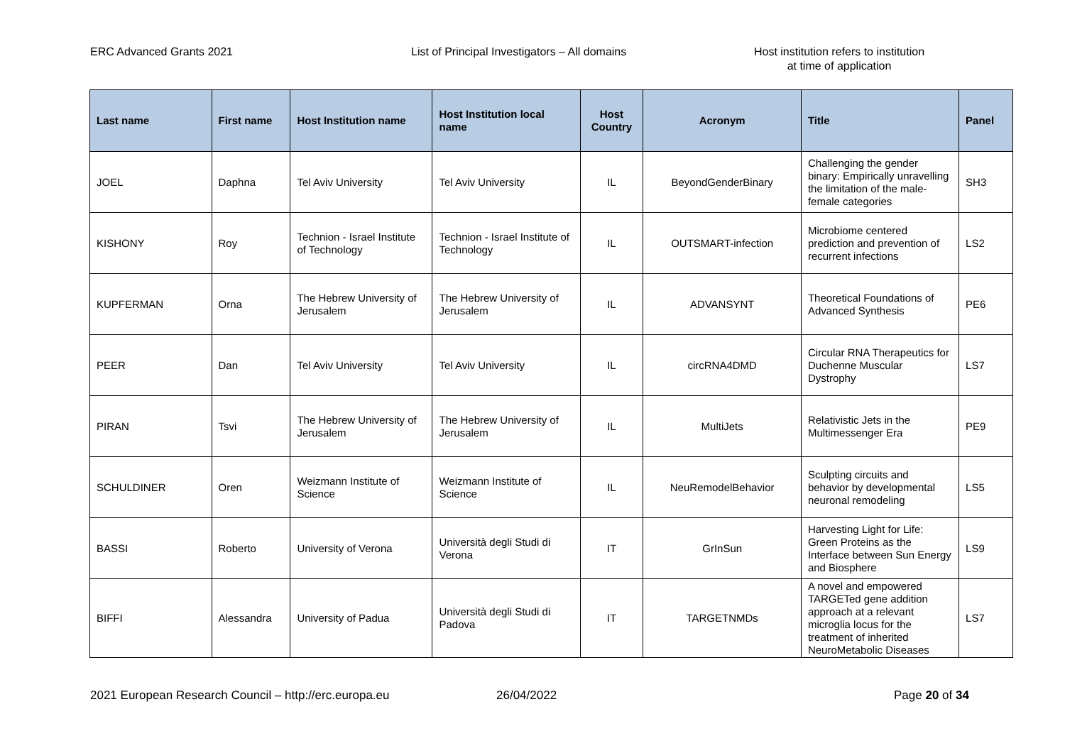ERC Advanced Grants 2021 List of Principal Investigators – All domains
Host institution refers to institution
at time of application
| Last name | First name | Host Institution name | Host Institution local name | Host Country | Acronym | Title | Panel |
| --- | --- | --- | --- | --- | --- | --- | --- |
| JOEL | Daphna | Tel Aviv University | Tel Aviv University | IL | BeyondGenderBinary | Challenging the gender binary: Empirically unravelling the limitation of the male-female categories | SH3 |
| KISHONY | Roy | Technion - Israel Institute of Technology | Technion - Israel Institute of Technology | IL | OUTSMART-infection | Microbiome centered prediction and prevention of recurrent infections | LS2 |
| KUPFERMAN | Orna | The Hebrew University of Jerusalem | The Hebrew University of Jerusalem | IL | ADVANSYNT | Theoretical Foundations of Advanced Synthesis | PE6 |
| PEER | Dan | Tel Aviv University | Tel Aviv University | IL | circRNA4DMD | Circular RNA Therapeutics for Duchenne Muscular Dystrophy | LS7 |
| PIRAN | Tsvi | The Hebrew University of Jerusalem | The Hebrew University of Jerusalem | IL | MultiJets | Relativistic Jets in the Multimessenger Era | PE9 |
| SCHULDINER | Oren | Weizmann Institute of Science | Weizmann Institute of Science | IL | NeuRemodelBehavior | Sculpting circuits and behavior by developmental neuronal remodeling | LS5 |
| BASSI | Roberto | University of Verona | Università degli Studi di Verona | IT | GrInSun | Harvesting Light for Life: Green Proteins as the Interface between Sun Energy and Biosphere | LS9 |
| BIFFI | Alessandra | University of Padua | Università degli Studi di Padova | IT | TARGETNMDs | A novel and empowered TARGETed gene addition approach at a relevant microglia locus for the treatment of inherited NeuroMetabolic Diseases | LS7 |
2021 European Research Council – http://erc.europa.eu 26/04/2022 Page 20 of 34